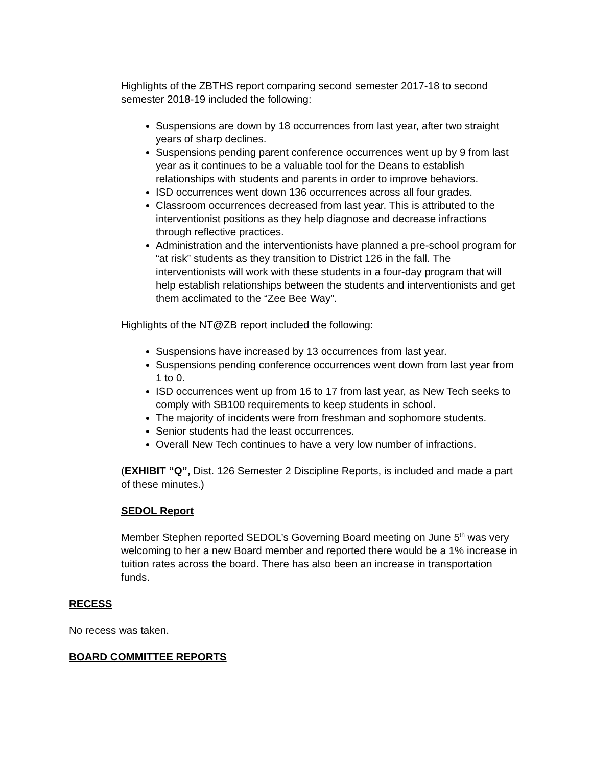Highlights of the ZBTHS report comparing second semester 2017-18 to second semester 2018-19 included the following:
Suspensions are down by 18 occurrences from last year, after two straight years of sharp declines.
Suspensions pending parent conference occurrences went up by 9 from last year as it continues to be a valuable tool for the Deans to establish relationships with students and parents in order to improve behaviors.
ISD occurrences went down 136 occurrences across all four grades.
Classroom occurrences decreased from last year. This is attributed to the interventionist positions as they help diagnose and decrease infractions through reflective practices.
Administration and the interventionists have planned a pre-school program for “at risk” students as they transition to District 126 in the fall. The interventionists will work with these students in a four-day program that will help establish relationships between the students and interventionists and get them acclimated to the “Zee Bee Way”.
Highlights of the NT@ZB report included the following:
Suspensions have increased by 13 occurrences from last year.
Suspensions pending conference occurrences went down from last year from 1 to 0.
ISD occurrences went up from 16 to 17 from last year, as New Tech seeks to comply with SB100 requirements to keep students in school.
The majority of incidents were from freshman and sophomore students.
Senior students had the least occurrences.
Overall New Tech continues to have a very low number of infractions.
(EXHIBIT “Q”, Dist. 126 Semester 2 Discipline Reports, is included and made a part of these minutes.)
SEDOL Report
Member Stephen reported SEDOL’s Governing Board meeting on June 5<sup>th</sup> was very welcoming to her a new Board member and reported there would be a 1% increase in tuition rates across the board. There has also been an increase in transportation funds.
RECESS
No recess was taken.
BOARD COMMITTEE REPORTS